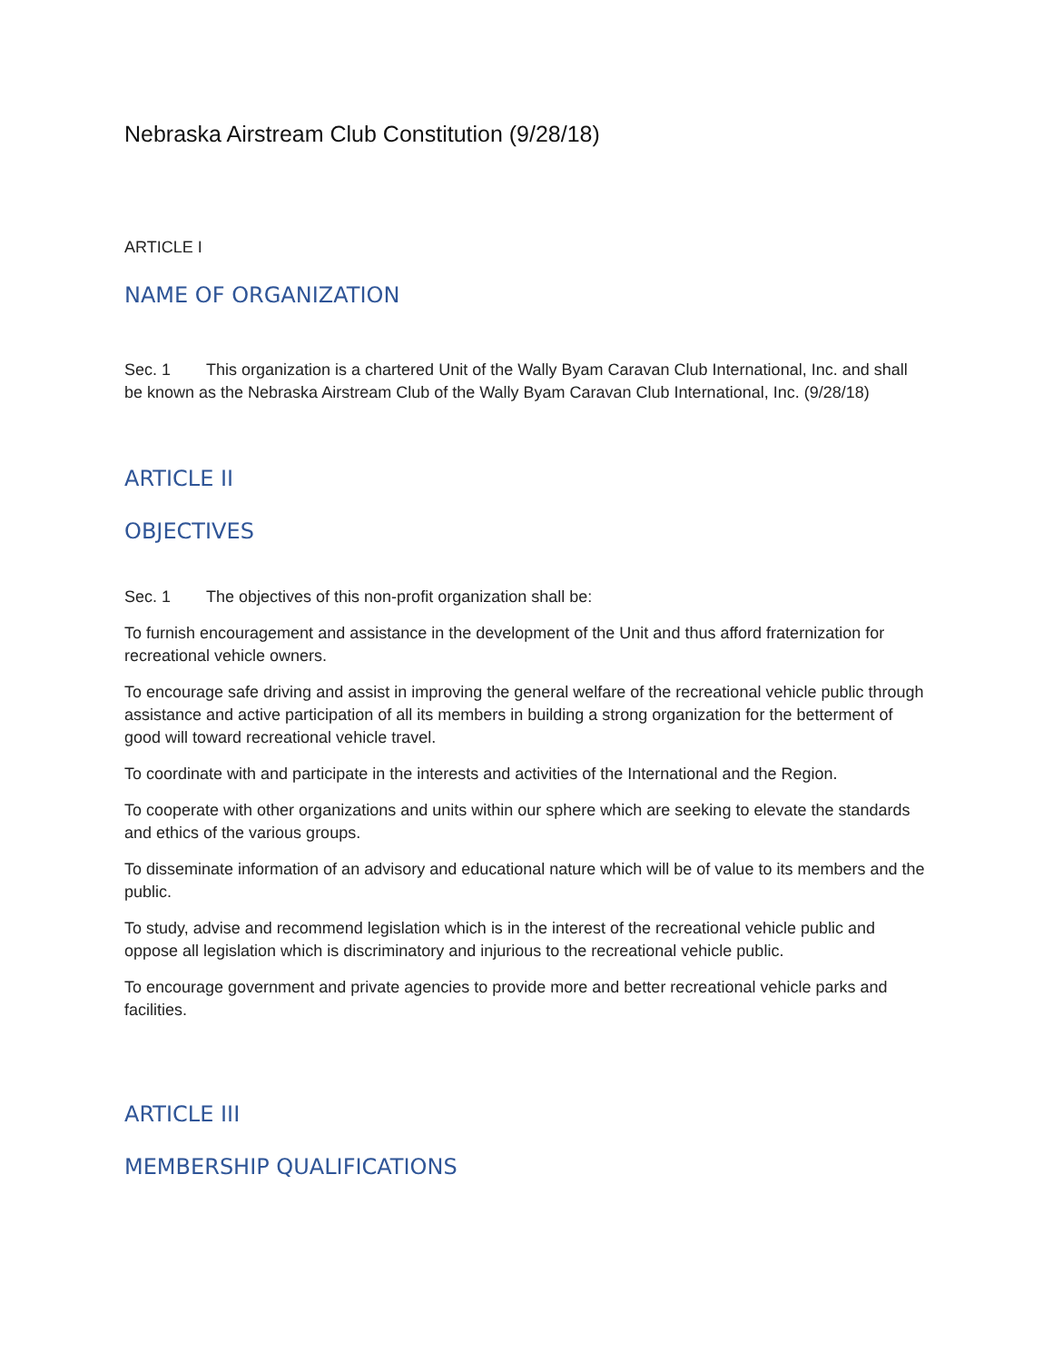Nebraska Airstream Club Constitution (9/28/18)
ARTICLE I
NAME OF ORGANIZATION
Sec. 1 This organization is a chartered Unit of the Wally Byam Caravan Club International, Inc. and shall be known as the Nebraska Airstream Club of the Wally Byam Caravan Club International, Inc. (9/28/18)
ARTICLE II
OBJECTIVES
Sec. 1 The objectives of this non-profit organization shall be:
To furnish encouragement and assistance in the development of the Unit and thus afford fraternization for recreational vehicle owners.
To encourage safe driving and assist in improving the general welfare of the recreational vehicle public through assistance and active participation of all its members in building a strong organization for the betterment of good will toward recreational vehicle travel.
To coordinate with and participate in the interests and activities of the International and the Region.
To cooperate with other organizations and units within our sphere which are seeking to elevate the standards and ethics of the various groups.
To disseminate information of an advisory and educational nature which will be of value to its members and the public.
To study, advise and recommend legislation which is in the interest of the recreational vehicle public and oppose all legislation which is discriminatory and injurious to the recreational vehicle public.
To encourage government and private agencies to provide more and better recreational vehicle parks and facilities.
ARTICLE III
MEMBERSHIP QUALIFICATIONS